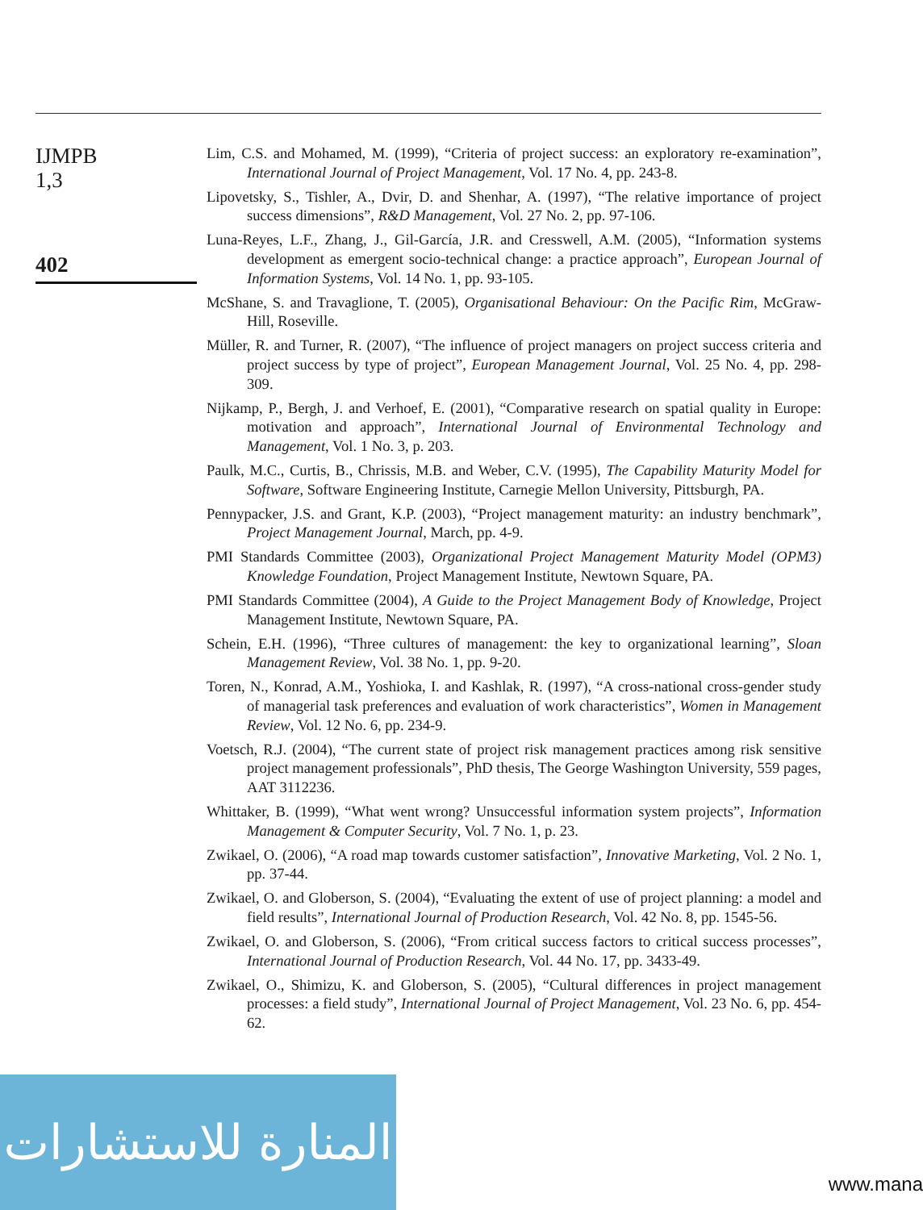IJMPB
1,3
402
Lim, C.S. and Mohamed, M. (1999), “Criteria of project success: an exploratory re-examination”, International Journal of Project Management, Vol. 17 No. 4, pp. 243-8.
Lipovetsky, S., Tishler, A., Dvir, D. and Shenhar, A. (1997), “The relative importance of project success dimensions”, R&D Management, Vol. 27 No. 2, pp. 97-106.
Luna-Reyes, L.F., Zhang, J., Gil-García, J.R. and Cresswell, A.M. (2005), “Information systems development as emergent socio-technical change: a practice approach”, European Journal of Information Systems, Vol. 14 No. 1, pp. 93-105.
McShane, S. and Travaglione, T. (2005), Organisational Behaviour: On the Pacific Rim, McGraw-Hill, Roseville.
Müller, R. and Turner, R. (2007), “The influence of project managers on project success criteria and project success by type of project”, European Management Journal, Vol. 25 No. 4, pp. 298-309.
Nijkamp, P., Bergh, J. and Verhoef, E. (2001), “Comparative research on spatial quality in Europe: motivation and approach”, International Journal of Environmental Technology and Management, Vol. 1 No. 3, p. 203.
Paulk, M.C., Curtis, B., Chrissis, M.B. and Weber, C.V. (1995), The Capability Maturity Model for Software, Software Engineering Institute, Carnegie Mellon University, Pittsburgh, PA.
Pennypacker, J.S. and Grant, K.P. (2003), “Project management maturity: an industry benchmark”, Project Management Journal, March, pp. 4-9.
PMI Standards Committee (2003), Organizational Project Management Maturity Model (OPM3) Knowledge Foundation, Project Management Institute, Newtown Square, PA.
PMI Standards Committee (2004), A Guide to the Project Management Body of Knowledge, Project Management Institute, Newtown Square, PA.
Schein, E.H. (1996), “Three cultures of management: the key to organizational learning”, Sloan Management Review, Vol. 38 No. 1, pp. 9-20.
Toren, N., Konrad, A.M., Yoshioka, I. and Kashlak, R. (1997), “A cross-national cross-gender study of managerial task preferences and evaluation of work characteristics”, Women in Management Review, Vol. 12 No. 6, pp. 234-9.
Voetsch, R.J. (2004), “The current state of project risk management practices among risk sensitive project management professionals”, PhD thesis, The George Washington University, 559 pages, AAT 3112236.
Whittaker, B. (1999), “What went wrong? Unsuccessful information system projects”, Information Management & Computer Security, Vol. 7 No. 1, p. 23.
Zwikael, O. (2006), “A road map towards customer satisfaction”, Innovative Marketing, Vol. 2 No. 1, pp. 37-44.
Zwikael, O. and Globerson, S. (2004), “Evaluating the extent of use of project planning: a model and field results”, International Journal of Production Research, Vol. 42 No. 8, pp. 1545-56.
Zwikael, O. and Globerson, S. (2006), “From critical success factors to critical success processes”, International Journal of Production Research, Vol. 44 No. 17, pp. 3433-49.
Zwikael, O., Shimizu, K. and Globerson, S. (2005), “Cultural differences in project management processes: a field study”, International Journal of Project Management, Vol. 23 No. 6, pp. 454-62.
المنارة للاستشارات
www.mana